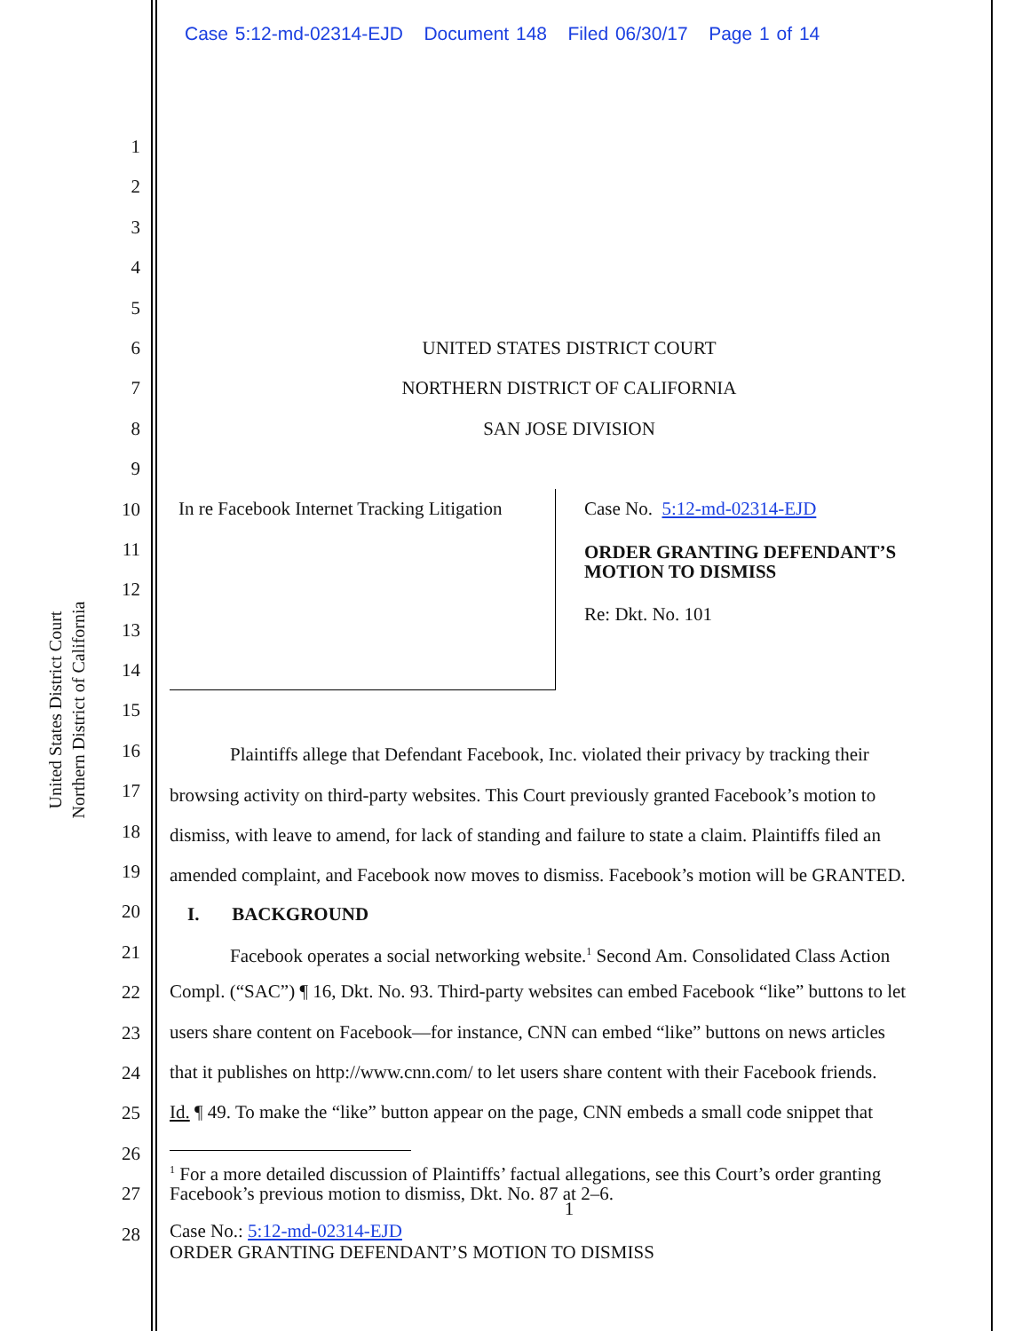Case 5:12-md-02314-EJD Document 148 Filed 06/30/17 Page 1 of 14
United States District Court
Northern District of California
1
2
3
4
5
6
7
8
9
10
11
12
13
14
15
16
17
18
19
20
21
22
23
24
25
26
27
28
UNITED STATES DISTRICT COURT
NORTHERN DISTRICT OF CALIFORNIA
SAN JOSE DIVISION
In re Facebook Internet Tracking Litigation
Case No. 5:12-md-02314-EJD
ORDER GRANTING DEFENDANT’S
MOTION TO DISMISS
Re: Dkt. No. 101
Plaintiffs allege that Defendant Facebook, Inc. violated their privacy by tracking their
browsing activity on third-party websites. This Court previously granted Facebook’s motion to
dismiss, with leave to amend, for lack of standing and failure to state a claim. Plaintiffs filed an
amended complaint, and Facebook now moves to dismiss. Facebook’s motion will be GRANTED.
I. BACKGROUND
Facebook operates a social networking website.<sup>1</sup> Second Am. Consolidated Class Action
Compl. (“SAC”) ¶ 16, Dkt. No. 93. Third-party websites can embed Facebook “like” buttons to let
users share content on Facebook—for instance, CNN can embed “like” buttons on news articles
that it publishes on http://www.cnn.com/ to let users share content with their Facebook friends.
Id. ¶ 49. To make the “like” button appear on the page, CNN embeds a small code snippet that
<sup>1</sup> For a more detailed discussion of Plaintiffs’ factual allegations, see this Court’s order granting Facebook’s previous motion to dismiss, Dkt. No. 87 at 2–6.
1
Case No.: 5:12-md-02314-EJD
ORDER GRANTING DEFENDANT’S MOTION TO DISMISS